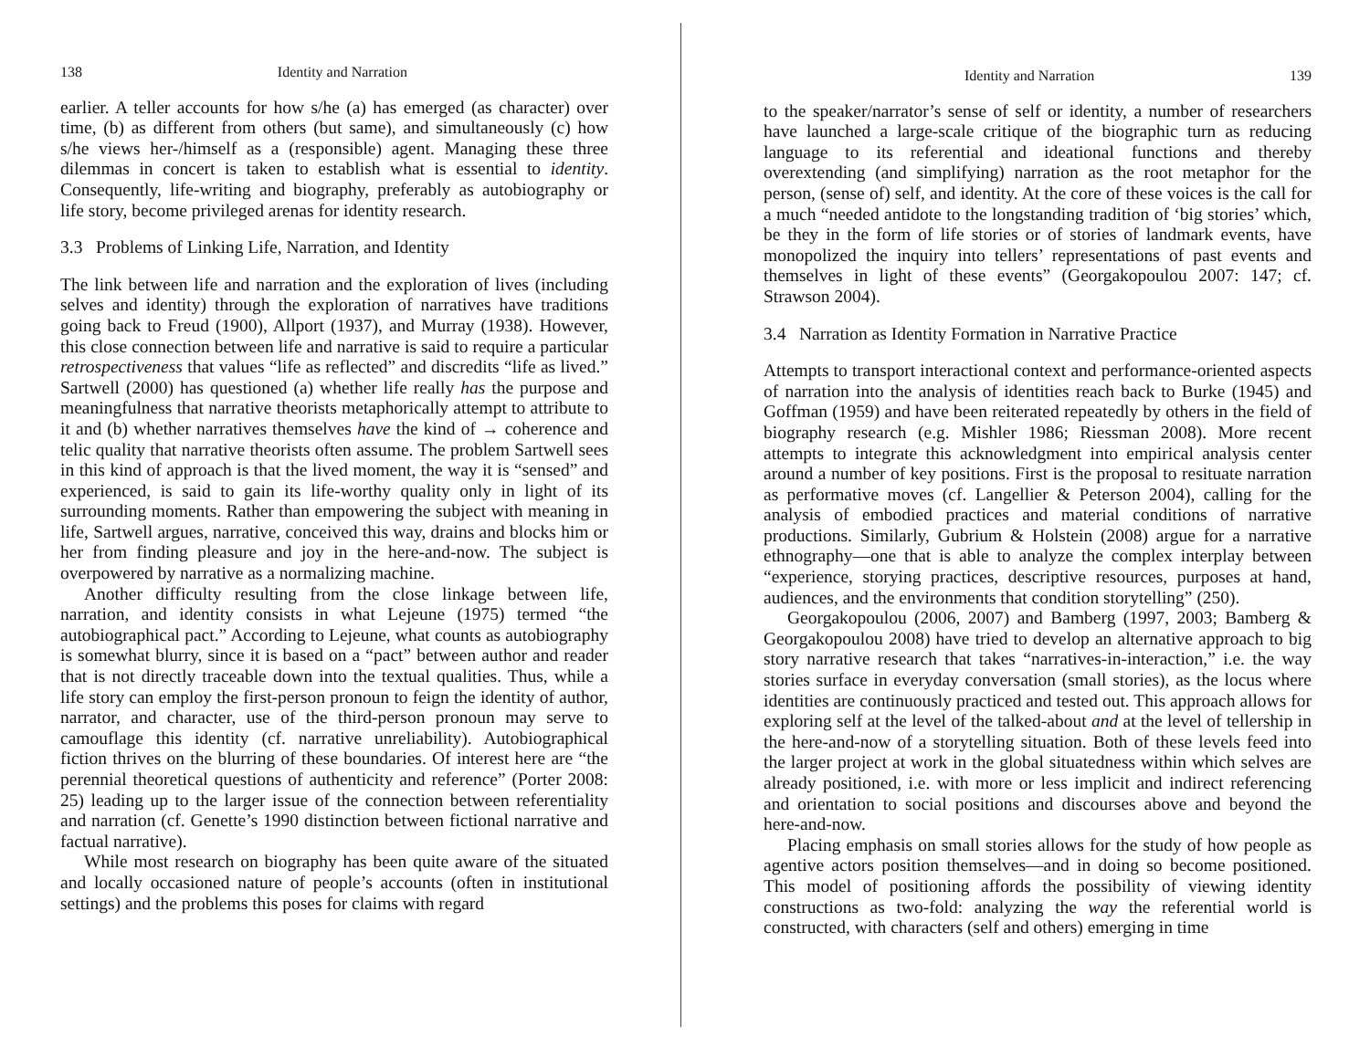138 Identity and Narration
earlier. A teller accounts for how s/he (a) has emerged (as character) over time, (b) as different from others (but same), and simultaneously (c) how s/he views her-/himself as a (responsible) agent. Managing these three dilemmas in concert is taken to establish what is essential to identity. Consequently, life-writing and biography, preferably as autobiography or life story, become privileged arenas for identity research.
3.3 Problems of Linking Life, Narration, and Identity
The link between life and narration and the exploration of lives (including selves and identity) through the exploration of narratives have traditions going back to Freud (1900), Allport (1937), and Murray (1938). However, this close connection between life and narrative is said to require a particular retrospectiveness that values “life as reflected” and discredits “life as lived.” Sartwell (2000) has questioned (a) whether life really has the purpose and meaningfulness that narrative theorists metaphorically attempt to attribute to it and (b) whether narratives themselves have the kind of → coherence and telic quality that narrative theorists often assume. The problem Sartwell sees in this kind of approach is that the lived moment, the way it is “sensed” and experienced, is said to gain its life-worthy quality only in light of its surrounding moments. Rather than empowering the subject with meaning in life, Sartwell argues, narrative, conceived this way, drains and blocks him or her from finding pleasure and joy in the here-and-now. The subject is overpowered by narrative as a normalizing machine.
Another difficulty resulting from the close linkage between life, narration, and identity consists in what Lejeune (1975) termed “the autobiographical pact.” According to Lejeune, what counts as autobiography is somewhat blurry, since it is based on a “pact” between author and reader that is not directly traceable down into the textual qualities. Thus, while a life story can employ the first-person pronoun to feign the identity of author, narrator, and character, use of the third-person pronoun may serve to camouflage this identity (cf. narrative unreliability). Autobiographical fiction thrives on the blurring of these boundaries. Of interest here are “the perennial theoretical questions of authenticity and reference” (Porter 2008: 25) leading up to the larger issue of the connection between referentiality and narration (cf. Genette’s 1990 distinction between fictional narrative and factual narrative).
While most research on biography has been quite aware of the situated and locally occasioned nature of people’s accounts (often in institutional settings) and the problems this poses for claims with regard
Identity and Narration 139
to the speaker/narrator’s sense of self or identity, a number of researchers have launched a large-scale critique of the biographic turn as reducing language to its referential and ideational functions and thereby overextending (and simplifying) narration as the root metaphor for the person, (sense of) self, and identity. At the core of these voices is the call for a much “needed antidote to the longstanding tradition of ‘big stories’ which, be they in the form of life stories or of stories of landmark events, have monopolized the inquiry into tellers’ representations of past events and themselves in light of these events” (Georgakopoulou 2007: 147; cf. Strawson 2004).
3.4 Narration as Identity Formation in Narrative Practice
Attempts to transport interactional context and performance-oriented aspects of narration into the analysis of identities reach back to Burke (1945) and Goffman (1959) and have been reiterated repeatedly by others in the field of biography research (e.g. Mishler 1986; Riessman 2008). More recent attempts to integrate this acknowledgment into empirical analysis center around a number of key positions. First is the proposal to resituate narration as performative moves (cf. Langellier & Peterson 2004), calling for the analysis of embodied practices and material conditions of narrative productions. Similarly, Gubrium & Holstein (2008) argue for a narrative ethnography—one that is able to analyze the complex interplay between “experience, storying practices, descriptive resources, purposes at hand, audiences, and the environments that condition storytelling” (250).
Georgakopoulou (2006, 2007) and Bamberg (1997, 2003; Bamberg & Georgakopoulou 2008) have tried to develop an alternative approach to big story narrative research that takes “narratives-in-interaction,” i.e. the way stories surface in everyday conversation (small stories), as the locus where identities are continuously practiced and tested out. This approach allows for exploring self at the level of the talked-about and at the level of tellership in the here-and-now of a storytelling situation. Both of these levels feed into the larger project at work in the global situatedness within which selves are already positioned, i.e. with more or less implicit and indirect referencing and orientation to social positions and discourses above and beyond the here-and-now.
Placing emphasis on small stories allows for the study of how people as agentive actors position themselves—and in doing so become positioned. This model of positioning affords the possibility of viewing identity constructions as two-fold: analyzing the way the referential world is constructed, with characters (self and others) emerging in time